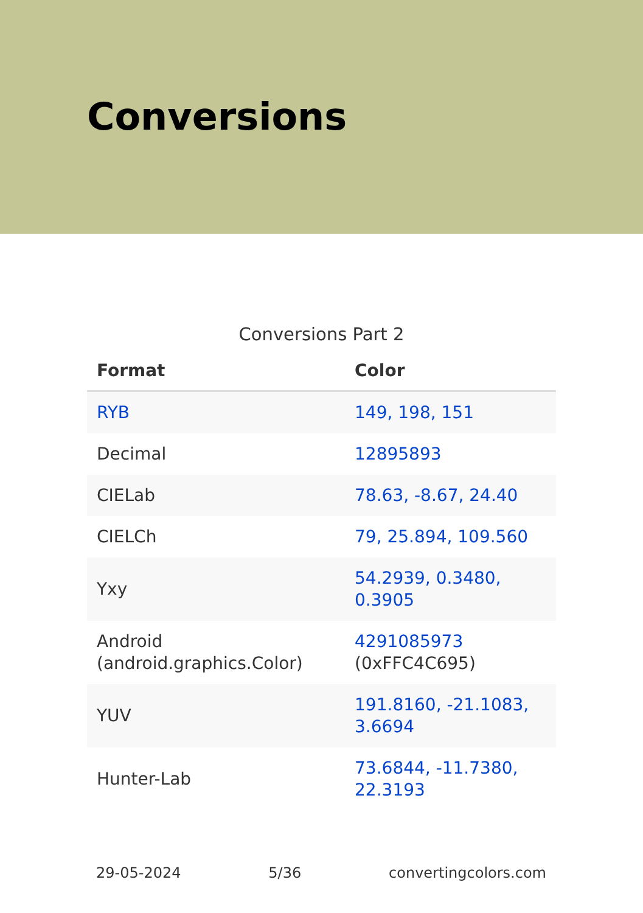Conversions
Conversions Part 2
| Format | Color |
| --- | --- |
| RYB | 149, 198, 151 |
| Decimal | 12895893 |
| CIELab | 78.63, -8.67, 24.40 |
| CIELCh | 79, 25.894, 109.560 |
| Yxy | 54.2939, 0.3480, 0.3905 |
| Android (android.graphics.Color) | 4291085973 (0xFFC4C695) |
| YUV | 191.8160, -21.1083, 3.6694 |
| Hunter-Lab | 73.6844, -11.7380, 22.3193 |
29-05-2024 5/36 convertingcolors.com